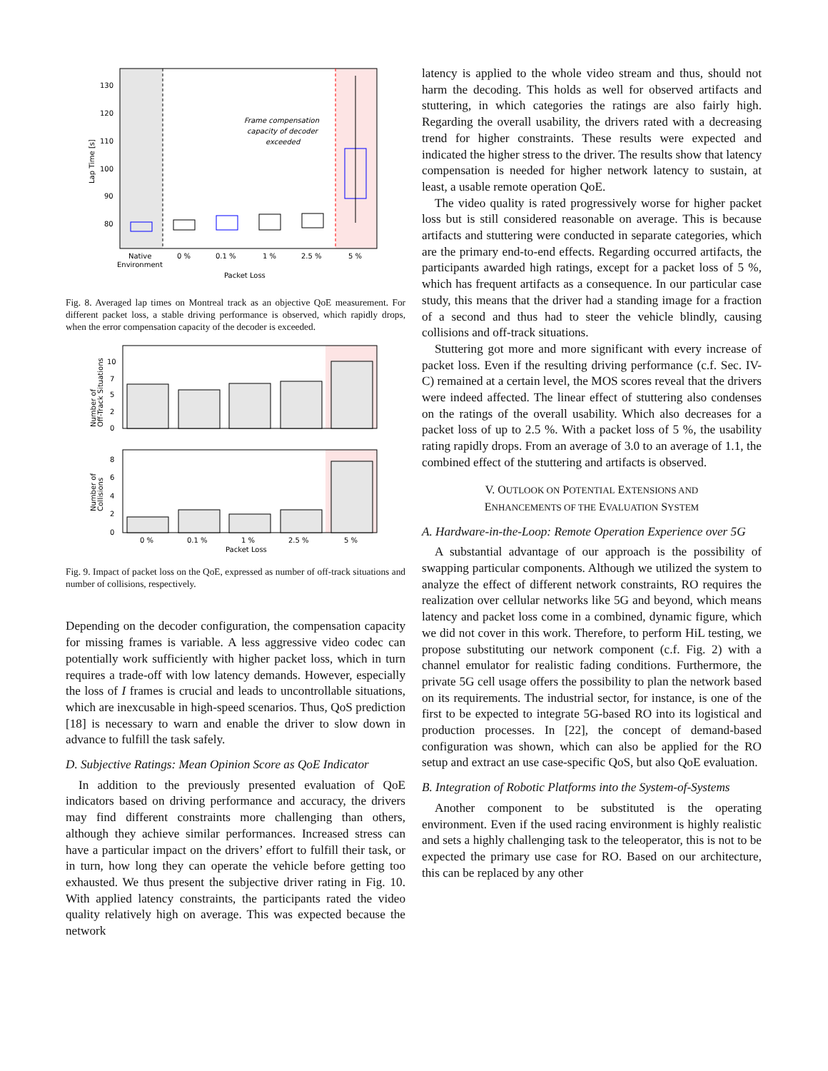130
120
110
100
90
80
Lap Time [s]
Frame compensation
capacity of decoder
exceeded
Native
Environment
0 %
0.1 %
1 %
2.5 %
5 %
Packet Loss
Fig. 8. Averaged lap times on Montreal track as an objective QoE measurement. For different packet loss, a stable driving performance is observed, which rapidly drops, when the error compensation capacity of the decoder is exceeded.
10
7
5
2
0
Number of
Off-Track Situations
8
6
4
2
0
Number of
Collisions
0 %
0.1 %
1 %
2.5 %
5 %
Packet Loss
Fig. 9. Impact of packet loss on the QoE, expressed as number of off-track situations and number of collisions, respectively.
Depending on the decoder configuration, the compensation capacity for missing frames is variable. A less aggressive video codec can potentially work sufficiently with higher packet loss, which in turn requires a trade-off with low latency demands. However, especially the loss of I frames is crucial and leads to uncontrollable situations, which are inexcusable in high-speed scenarios. Thus, QoS prediction [18] is necessary to warn and enable the driver to slow down in advance to fulfill the task safely.
D. Subjective Ratings: Mean Opinion Score as QoE Indicator
In addition to the previously presented evaluation of QoE indicators based on driving performance and accuracy, the drivers may find different constraints more challenging than others, although they achieve similar performances. Increased stress can have a particular impact on the drivers’ effort to fulfill their task, or in turn, how long they can operate the vehicle before getting too exhausted. We thus present the subjective driver rating in Fig. 10. With applied latency constraints, the participants rated the video quality relatively high on average. This was expected because the network
latency is applied to the whole video stream and thus, should not harm the decoding. This holds as well for observed artifacts and stuttering, in which categories the ratings are also fairly high. Regarding the overall usability, the drivers rated with a decreasing trend for higher constraints. These results were expected and indicated the higher stress to the driver. The results show that latency compensation is needed for higher network latency to sustain, at least, a usable remote operation QoE.
The video quality is rated progressively worse for higher packet loss but is still considered reasonable on average. This is because artifacts and stuttering were conducted in separate categories, which are the primary end-to-end effects. Regarding occurred artifacts, the participants awarded high ratings, except for a packet loss of 5 %, which has frequent artifacts as a consequence. In our particular case study, this means that the driver had a standing image for a fraction of a second and thus had to steer the vehicle blindly, causing collisions and off-track situations.
Stuttering got more and more significant with every increase of packet loss. Even if the resulting driving performance (c.f. Sec. IV-C) remained at a certain level, the MOS scores reveal that the drivers were indeed affected. The linear effect of stuttering also condenses on the ratings of the overall usability. Which also decreases for a packet loss of up to 2.5 %. With a packet loss of 5 %, the usability rating rapidly drops. From an average of 3.0 to an average of 1.1, the combined effect of the stuttering and artifacts is observed.
V. OUTLOOK ON POTENTIAL EXTENSIONS AND
ENHANCEMENTS OF THE EVALUATION SYSTEM
A. Hardware-in-the-Loop: Remote Operation Experience over 5G
A substantial advantage of our approach is the possibility of swapping particular components. Although we utilized the system to analyze the effect of different network constraints, RO requires the realization over cellular networks like 5G and beyond, which means latency and packet loss come in a combined, dynamic figure, which we did not cover in this work. Therefore, to perform HiL testing, we propose substituting our network component (c.f. Fig. 2) with a channel emulator for realistic fading conditions. Furthermore, the private 5G cell usage offers the possibility to plan the network based on its requirements. The industrial sector, for instance, is one of the first to be expected to integrate 5G-based RO into its logistical and production processes. In [22], the concept of demand-based configuration was shown, which can also be applied for the RO setup and extract an use case-specific QoS, but also QoE evaluation.
B. Integration of Robotic Platforms into the System-of-Systems
Another component to be substituted is the operating environment. Even if the used racing environment is highly realistic and sets a highly challenging task to the teleoperator, this is not to be expected the primary use case for RO. Based on our architecture, this can be replaced by any other